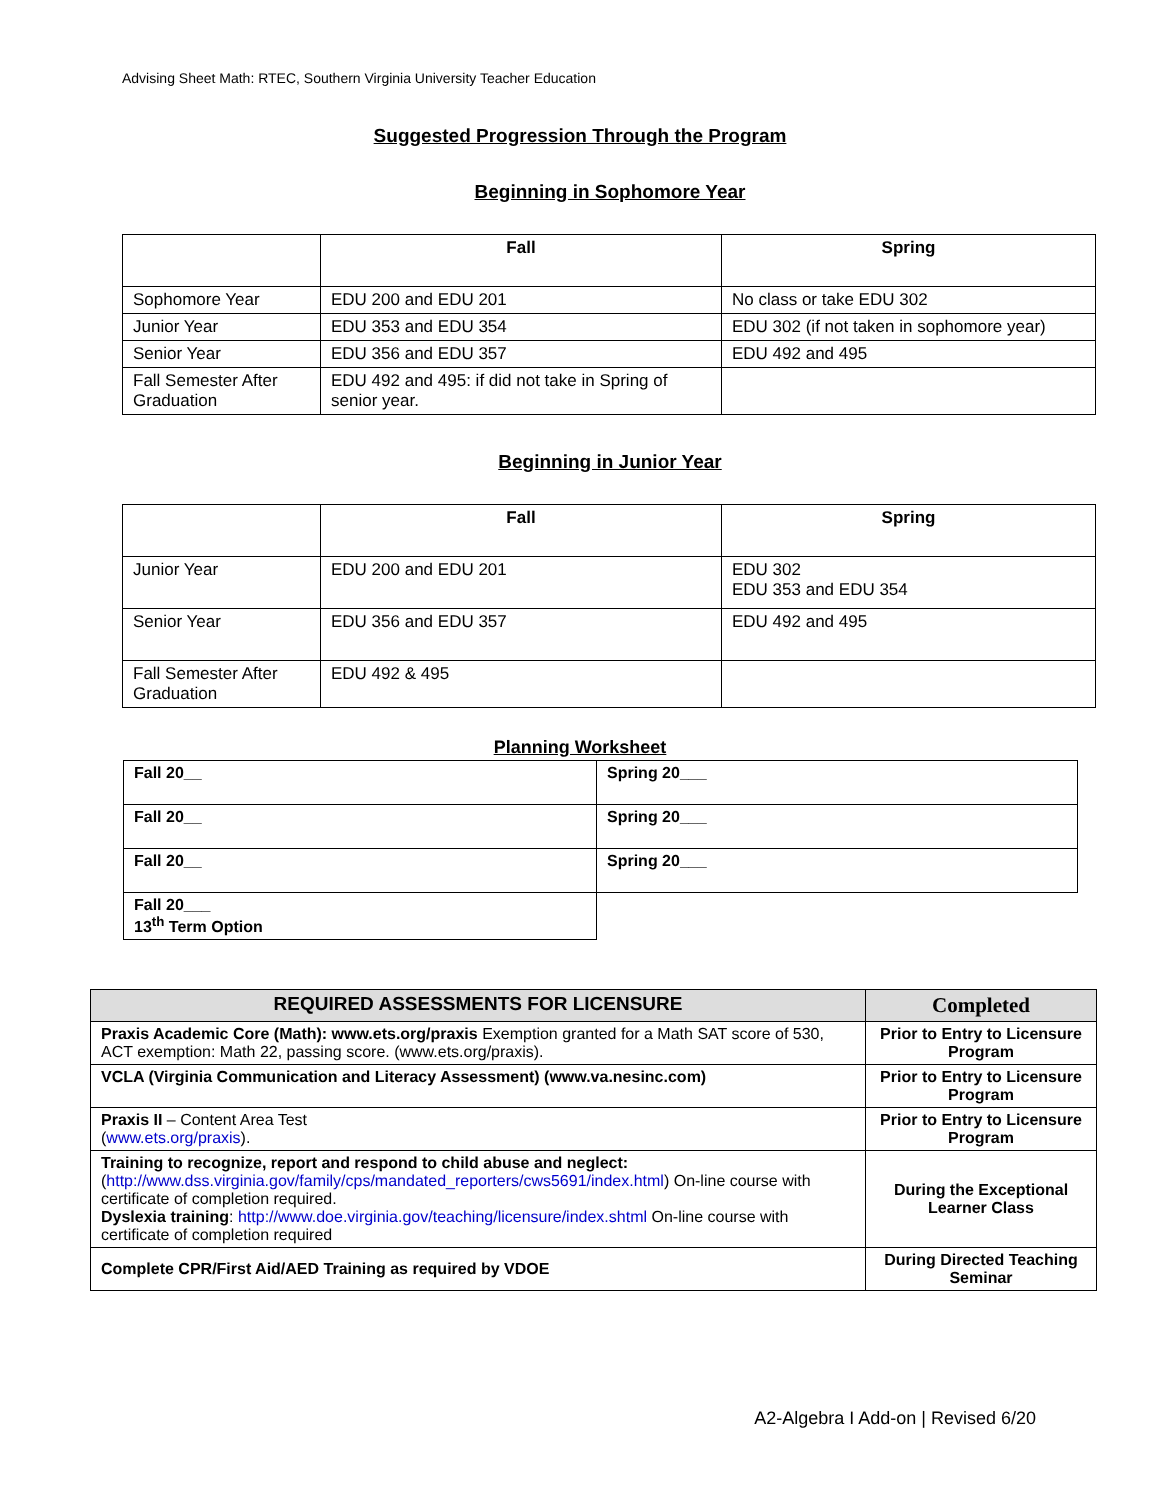Advising Sheet Math: RTEC, Southern Virginia University Teacher Education
Suggested Progression Through the Program
Beginning in Sophomore Year
| | Fall | Spring |
| Sophomore Year | EDU 200 and EDU 201 | No class or take EDU 302 |
| Junior Year | EDU 353 and EDU 354 | EDU 302 (if not taken in sophomore year) |
| Senior Year | EDU 356 and EDU 357 | EDU 492 and 495 |
| Fall Semester After Graduation | EDU 492 and 495: if did not take in Spring of senior year. | |
Beginning in Junior Year
| | Fall | Spring |
| Junior Year | EDU 200 and EDU 201 | EDU 302 EDU 353 and EDU 354 |
| Senior Year | EDU 356 and EDU 357 | EDU 492 and 495 |
| Fall Semester After Graduation | EDU 492 & 495 | |
Planning Worksheet
| Fall 20__ | Spring 20___ |
| Fall 20__ | Spring 20___ |
| Fall 20__ | Spring 20___ |
| Fall 20___ 13<sup>th</sup> Term Option | |
| REQUIRED ASSESSMENTS FOR LICENSURE | Completed |
| --- | --- |
| Praxis Academic Core (Math): www.ets.org/praxis Exemption granted for a Math SAT score of 530, ACT exemption: Math 22, passing score. (www.ets.org/praxis). | Prior to Entry to Licensure Program |
| VCLA (Virginia Communication and Literacy Assessment) (www.va.nesinc.com) | Prior to Entry to Licensure Program |
| Praxis II – Content Area Test ( www.ets.org/praxis ). | Prior to Entry to Licensure Program |
| Training to recognize, report and respond to child abuse and neglect: ( http://www.dss.virginia.gov/family/cps/mandated_reporters/cws5691/index.html ) On-line course with certificate of completion required. Dyslexia training : http://www.doe.virginia.gov/teaching/licensure/index.shtml On-line course with certificate of completion required | During the Exceptional Learner Class |
| Complete CPR/First Aid/AED Training as required by VDOE | During Directed Teaching Seminar |
A2-Algebra I Add-on | Revised 6/20